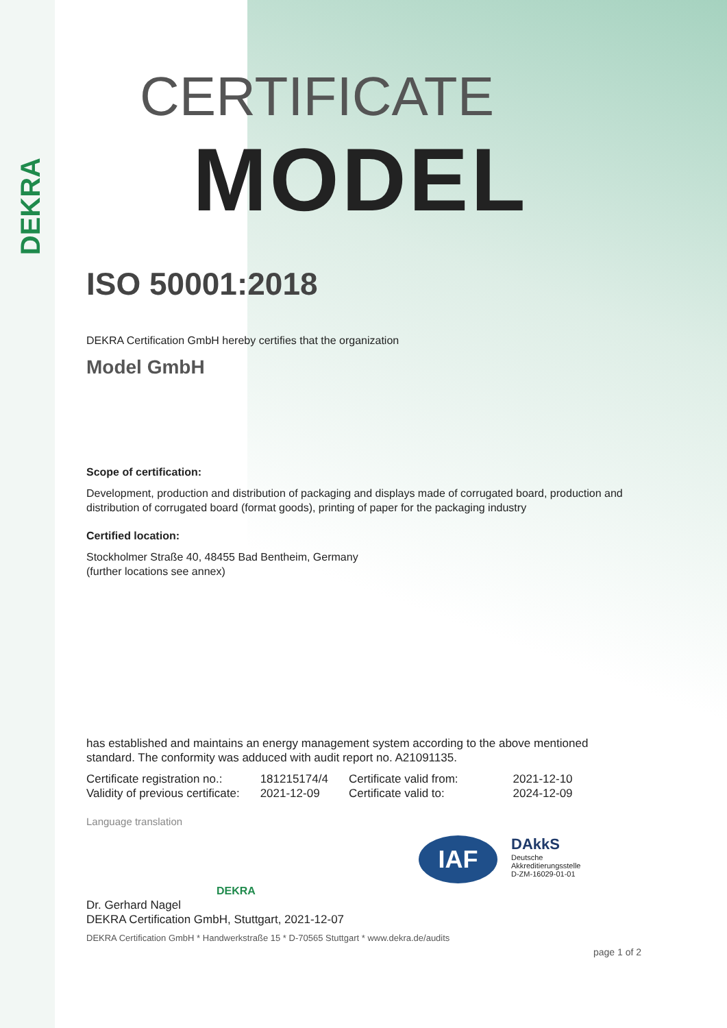DEKRA
CERTIFICATE
MODEL
ISO 50001:2018
DEKRA Certification GmbH hereby certifies that the organization
Model GmbH
Scope of certification:
Development, production and distribution of packaging and displays made of corrugated board, production and distribution of corrugated board (format goods), printing of paper for the packaging industry
Certified location:
Stockholmer Straße 40, 48455 Bad Bentheim, Germany
(further locations see annex)
has established and maintains an energy management system according to the above mentioned standard. The conformity was adduced with audit report no. A21091135.
| Certificate registration no.: | 181215174/4 | Certificate valid from: | 2021-12-10 |
| Validity of previous certificate: | 2021-12-09 | Certificate valid to: | 2024-12-09 |
Language translation
IAF
DAkkS
Deutsche
Akkreditierungsstelle
D-ZM-16029-01-01
DEKRA
Dr. Gerhard Nagel
DEKRA Certification GmbH, Stuttgart, 2021-12-07
DEKRA Certification GmbH * Handwerkstraße 15 * D-70565 Stuttgart * www.dekra.de/audits
page 1 of 2